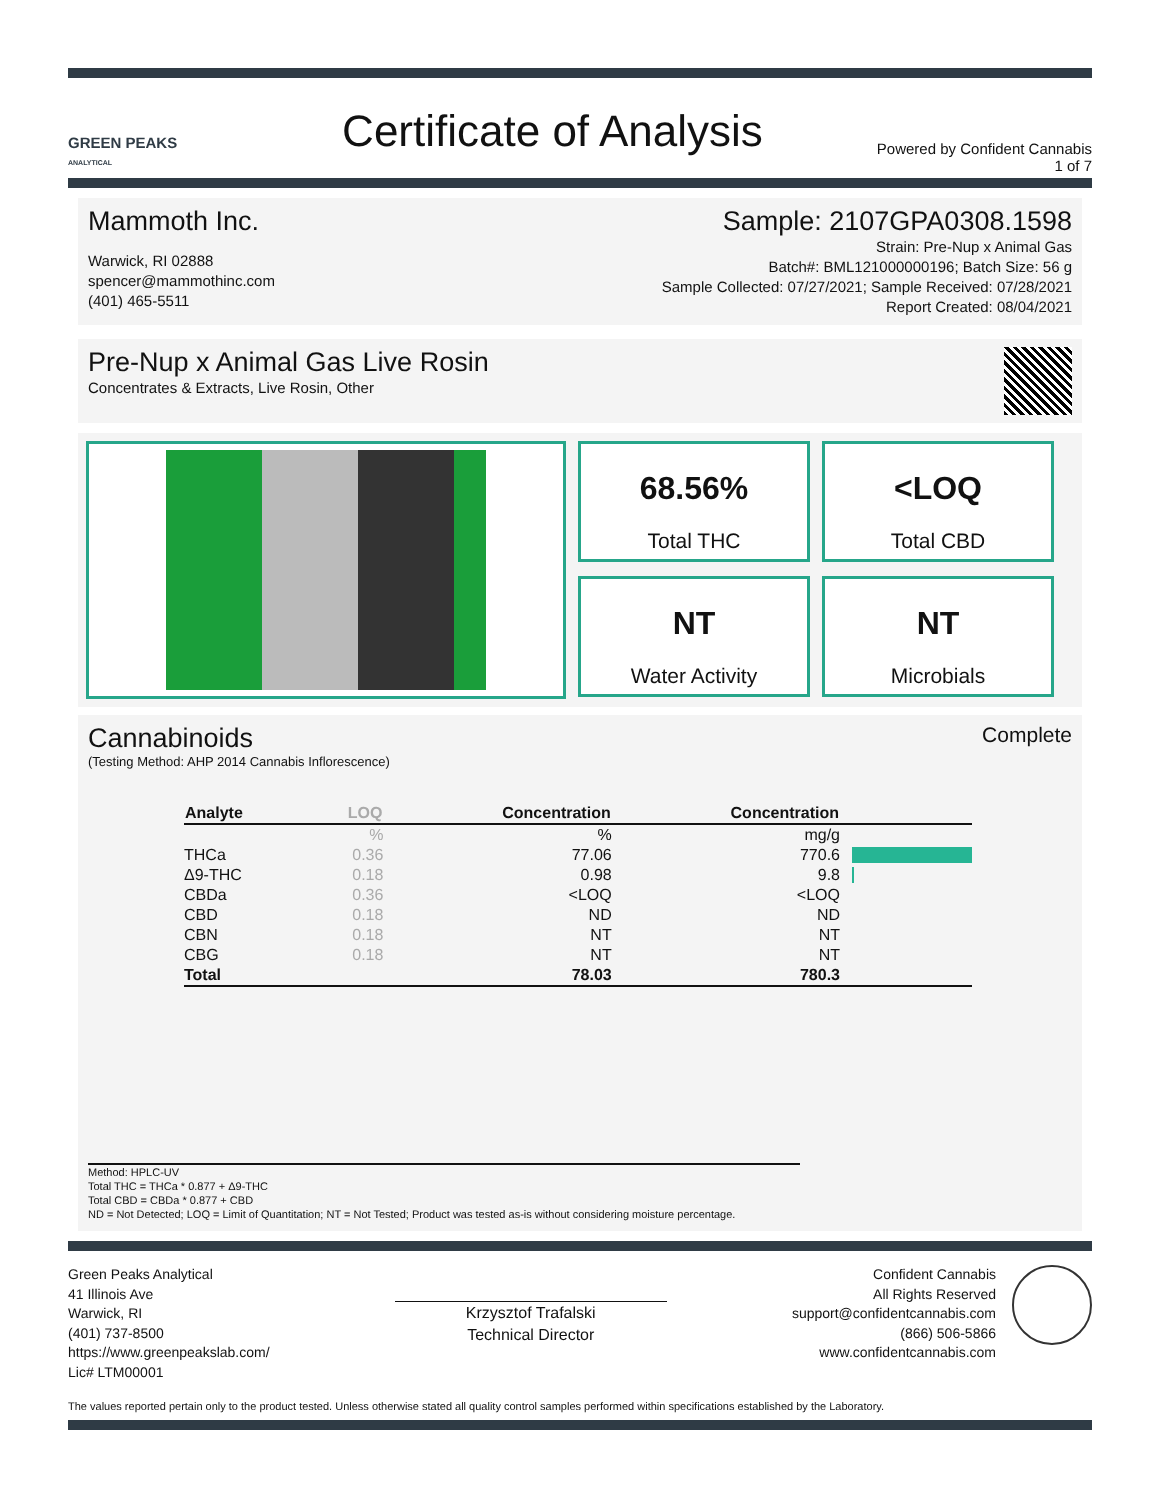GREEN PEAKS
ANALYTICAL
Certificate of Analysis
Powered by Confident Cannabis
1 of 7
Mammoth Inc.
Warwick, RI 02888
spencer@mammothinc.com
(401) 465-5511
Sample: 2107GPA0308.1598
Strain: Pre-Nup x Animal Gas
Batch#: BML121000000196; Batch Size: 56 g
Sample Collected: 07/27/2021; Sample Received: 07/28/2021
Report Created: 08/04/2021
Pre-Nup x Animal Gas Live Rosin
Concentrates & Extracts, Live Rosin, Other
68.56%
Total THC
<LOQ
Total CBD
NT
Water Activity
NT
Microbials
Cannabinoids
(Testing Method: AHP 2014 Cannabis Inflorescence)
Complete
| Analyte | LOQ | Concentration | Concentration | |
| --- | --- | --- | --- | --- |
| | % | % | mg/g | |
| THCa | 0.36 | 77.06 | 770.6 | |
| Δ9-THC | 0.18 | 0.98 | 9.8 | |
| CBDa | 0.36 | <LOQ | <LOQ | |
| CBD | 0.18 | ND | ND | |
| CBN | 0.18 | NT | NT | |
| CBG | 0.18 | NT | NT | |
| Total | | 78.03 | 780.3 | |
Method: HPLC-UV
Total THC = THCa * 0.877 + Δ9-THC
Total CBD = CBDa * 0.877 + CBD
ND = Not Detected; LOQ = Limit of Quantitation; NT = Not Tested; Product was tested as-is without considering moisture percentage.
Green Peaks Analytical
41 Illinois Ave
Warwick, RI
(401) 737-8500
https://www.greenpeakslab.com/
Lic# LTM00001
Krzysztof Trafalski
Technical Director
Confident Cannabis
All Rights Reserved
support@confidentcannabis.com
(866) 506-5866
www.confidentcannabis.com
The values reported pertain only to the product tested. Unless otherwise stated all quality control samples performed within specifications established by the Laboratory.